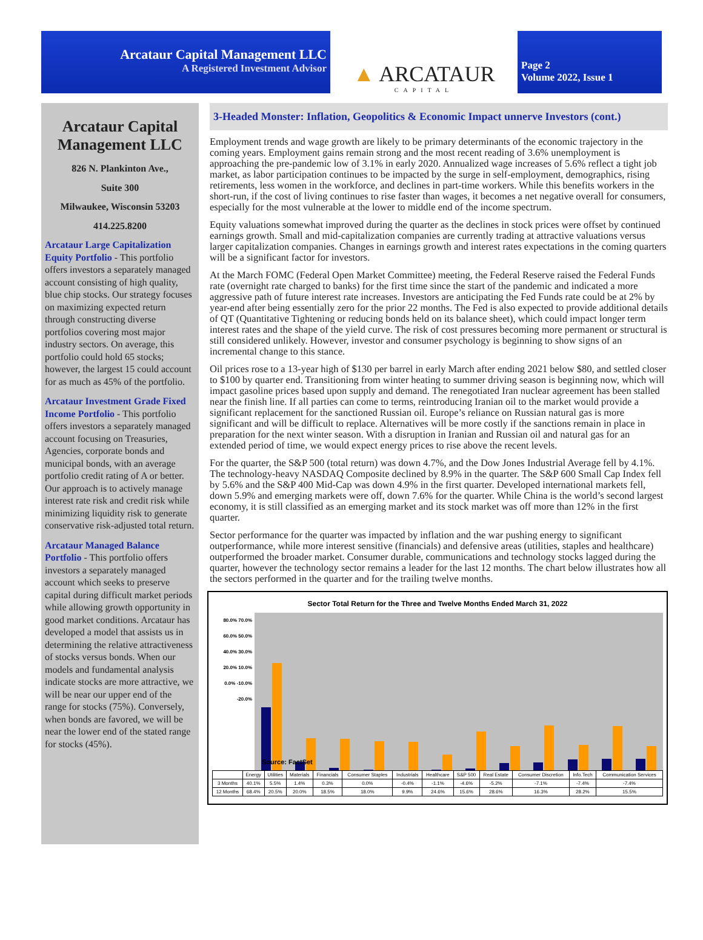Arcataur Capital Management LLC
A Registered Investment Advisor
▲ ARCATAUR
CAPITAL
Page 2
Volume 2022, Issue 1
Arcataur Capital Management LLC
826 N. Plankinton Ave.,
Suite 300
Milwaukee, Wisconsin 53203
414.225.8200
Arcataur Large Capitalization Equity Portfolio - This portfolio offers investors a separately managed account consisting of high quality, blue chip stocks. Our strategy focuses on maximizing expected return through constructing diverse portfolios covering most major industry sectors. On average, this portfolio could hold 65 stocks; however, the largest 15 could account for as much as 45% of the portfolio.
Arcataur Investment Grade Fixed Income Portfolio - This portfolio offers investors a separately managed account focusing on Treasuries, Agencies, corporate bonds and municipal bonds, with an average portfolio credit rating of A or better. Our approach is to actively manage interest rate risk and credit risk while minimizing liquidity risk to generate conservative risk-adjusted total return.
Arcataur Managed Balance Portfolio - This portfolio offers investors a separately managed account which seeks to preserve capital during difficult market periods while allowing growth opportunity in good market conditions. Arcataur has developed a model that assists us in determining the relative attractiveness of stocks versus bonds. When our models and fundamental analysis indicate stocks are more attractive, we will be near our upper end of the range for stocks (75%). Conversely, when bonds are favored, we will be near the lower end of the stated range for stocks (45%).
3-Headed Monster: Inflation, Geopolitics & Economic Impact unnerve Investors (cont.)
Employment trends and wage growth are likely to be primary determinants of the economic trajectory in the coming years. Employment gains remain strong and the most recent reading of 3.6% unemployment is approaching the pre-pandemic low of 3.1% in early 2020. Annualized wage increases of 5.6% reflect a tight job market, as labor participation continues to be impacted by the surge in self-employment, demographics, rising retirements, less women in the workforce, and declines in part-time workers. While this benefits workers in the short-run, if the cost of living continues to rise faster than wages, it becomes a net negative overall for consumers, especially for the most vulnerable at the lower to middle end of the income spectrum.
Equity valuations somewhat improved during the quarter as the declines in stock prices were offset by continued earnings growth. Small and mid-capitalization companies are currently trading at attractive valuations versus larger capitalization companies. Changes in earnings growth and interest rates expectations in the coming quarters will be a significant factor for investors.
At the March FOMC (Federal Open Market Committee) meeting, the Federal Reserve raised the Federal Funds rate (overnight rate charged to banks) for the first time since the start of the pandemic and indicated a more aggressive path of future interest rate increases. Investors are anticipating the Fed Funds rate could be at 2% by year-end after being essentially zero for the prior 22 months. The Fed is also expected to provide additional details of QT (Quantitative Tightening or reducing bonds held on its balance sheet), which could impact longer term interest rates and the shape of the yield curve. The risk of cost pressures becoming more permanent or structural is still considered unlikely. However, investor and consumer psychology is beginning to show signs of an incremental change to this stance.
Oil prices rose to a 13-year high of $130 per barrel in early March after ending 2021 below $80, and settled closer to $100 by quarter end. Transitioning from winter heating to summer driving season is beginning now, which will impact gasoline prices based upon supply and demand. The renegotiated Iran nuclear agreement has been stalled near the finish line. If all parties can come to terms, reintroducing Iranian oil to the market would provide a significant replacement for the sanctioned Russian oil. Europe’s reliance on Russian natural gas is more significant and will be difficult to replace. Alternatives will be more costly if the sanctions remain in place in preparation for the next winter season. With a disruption in Iranian and Russian oil and natural gas for an extended period of time, we would expect energy prices to rise above the recent levels.
For the quarter, the S&P 500 (total return) was down 4.7%, and the Dow Jones Industrial Average fell by 4.1%. The technology-heavy NASDAQ Composite declined by 8.9% in the quarter. The S&P 600 Small Cap Index fell by 5.6% and the S&P 400 Mid-Cap was down 4.9% in the first quarter. Developed international markets fell, down 5.9% and emerging markets were off, down 7.6% for the quarter. While China is the world’s second largest economy, it is still classified as an emerging market and its stock market was off more than 12% in the first quarter.
Sector performance for the quarter was impacted by inflation and the war pushing energy to significant outperformance, while more interest sensitive (financials) and defensive areas (utilities, staples and healthcare) outperformed the broader market. Consumer durable, communications and technology stocks lagged during the quarter, however the technology sector remains a leader for the last 12 months. The chart below illustrates how all the sectors performed in the quarter and for the trailing twelve months.
Sector Total Return for the Three and Twelve Months Ended March 31, 2022
80.0% 70.0% 60.0% 50.0% 40.0% 30.0% 20.0% 10.0% 0.0% -10.0% -20.0%
Source: FactSet
| | Energy | Utilities | Materials | Financials | Consumer Staples | Industrials | Healthcare | S&P 500 | Real Estate | Consumer Discretion | Info.Tech | Communication Services |
| --- | --- | --- | --- | --- | --- | --- | --- | --- | --- | --- | --- | --- |
| 3 Months | 40.1% | 5.5% | 1.4% | 0.3% | 0.0% | -0.4% | -1.1% | -4.6% | -5.2% | -7.1% | -7.4% | -7.4% |
| 12 Months | 68.4% | 20.5% | 20.0% | 18.5% | 18.0% | 9.9% | 24.6% | 15.6% | 28.6% | 16.3% | 28.2% | 15.5% |